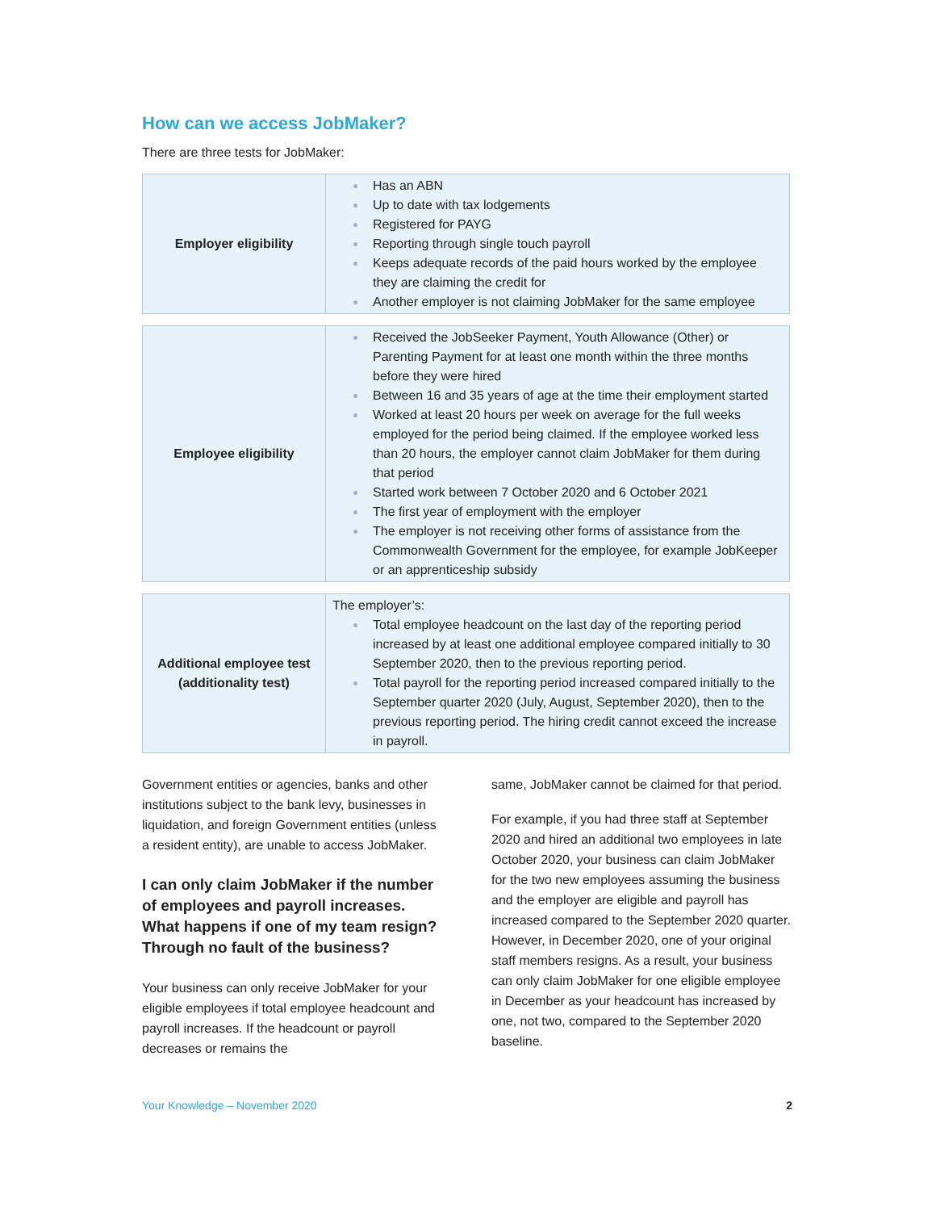How can we access JobMaker?
There are three tests for JobMaker:
| Employer eligibility | Has an ABN Up to date with tax lodgements Registered for PAYG Reporting through single touch payroll Keeps adequate records of the paid hours worked by the employee they are claiming the credit for Another employer is not claiming JobMaker for the same employee |
| Employee eligibility | Received the JobSeeker Payment, Youth Allowance (Other) or Parenting Payment for at least one month within the three months before they were hired Between 16 and 35 years of age at the time their employment started Worked at least 20 hours per week on average for the full weeks employed for the period being claimed. If the employee worked less than 20 hours, the employer cannot claim JobMaker for them during that period Started work between 7 October 2020 and 6 October 2021 The first year of employment with the employer The employer is not receiving other forms of assistance from the Commonwealth Government for the employee, for example JobKeeper or an apprenticeship subsidy |
| Additional employee test (additionality test) | The employer’s: Total employee headcount on the last day of the reporting period increased by at least one additional employee compared initially to 30 September 2020, then to the previous reporting period. Total payroll for the reporting period increased compared initially to the September quarter 2020 (July, August, September 2020), then to the previous reporting period. The hiring credit cannot exceed the increase in payroll. |
Government entities or agencies, banks and other institutions subject to the bank levy, businesses in liquidation, and foreign Government entities (unless a resident entity), are unable to access JobMaker.
I can only claim JobMaker if the number of employees and payroll increases. What happens if one of my team resign? Through no fault of the business?
Your business can only receive JobMaker for your eligible employees if total employee headcount and payroll increases. If the headcount or payroll decreases or remains the
same, JobMaker cannot be claimed for that period.
For example, if you had three staff at September 2020 and hired an additional two employees in late October 2020, your business can claim JobMaker for the two new employees assuming the business and the employer are eligible and payroll has increased compared to the September 2020 quarter. However, in December 2020, one of your original staff members resigns. As a result, your business can only claim JobMaker for one eligible employee in December as your headcount has increased by one, not two, compared to the September 2020 baseline.
Your Knowledge – November 2020 2